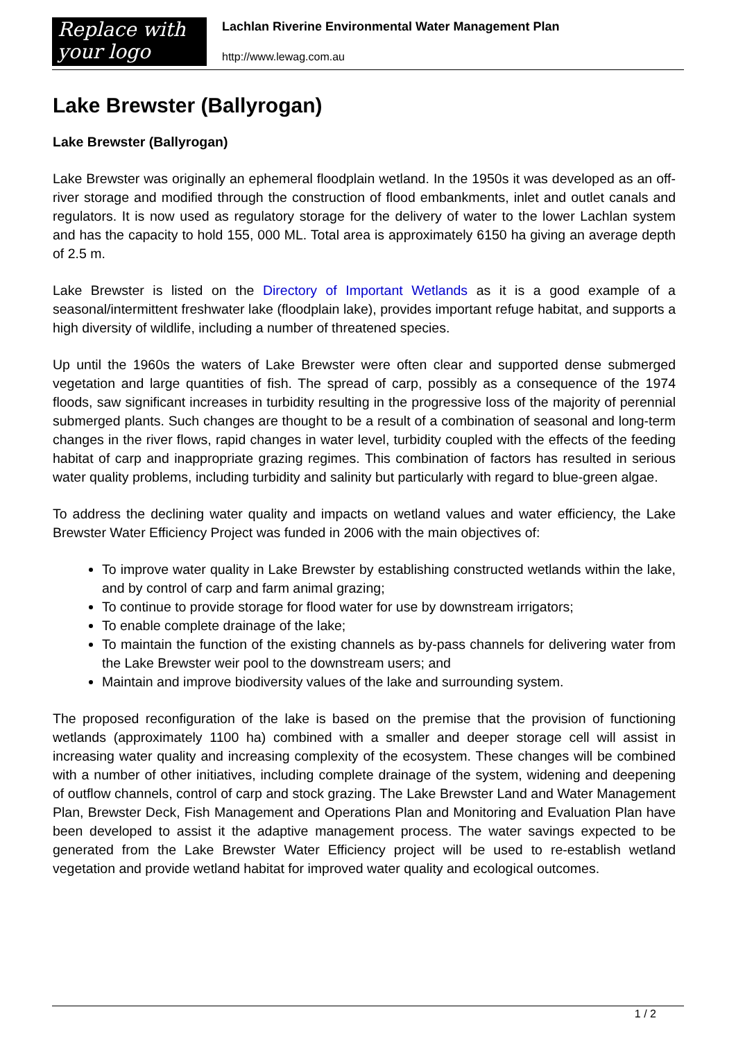Replace with
your logo
Lachlan Riverine Environmental Water Management Plan
http://www.lewag.com.au
Lake Brewster (Ballyrogan)
Lake Brewster (Ballyrogan)
Lake Brewster was originally an ephemeral floodplain wetland. In the 1950s it was developed as an off-river storage and modified through the construction of flood embankments, inlet and outlet canals and regulators. It is now used as regulatory storage for the delivery of water to the lower Lachlan system and has the capacity to hold 155, 000 ML. Total area is approximately 6150 ha giving an average depth of 2.5 m.
Lake Brewster is listed on the Directory of Important Wetlands as it is a good example of a seasonal/intermittent freshwater lake (floodplain lake), provides important refuge habitat, and supports a high diversity of wildlife, including a number of threatened species.
Up until the 1960s the waters of Lake Brewster were often clear and supported dense submerged vegetation and large quantities of fish. The spread of carp, possibly as a consequence of the 1974 floods, saw significant increases in turbidity resulting in the progressive loss of the majority of perennial submerged plants. Such changes are thought to be a result of a combination of seasonal and long-term changes in the river flows, rapid changes in water level, turbidity coupled with the effects of the feeding habitat of carp and inappropriate grazing regimes. This combination of factors has resulted in serious water quality problems, including turbidity and salinity but particularly with regard to blue-green algae.
To address the declining water quality and impacts on wetland values and water efficiency, the Lake Brewster Water Efficiency Project was funded in 2006 with the main objectives of:
To improve water quality in Lake Brewster by establishing constructed wetlands within the lake, and by control of carp and farm animal grazing;
To continue to provide storage for flood water for use by downstream irrigators;
To enable complete drainage of the lake;
To maintain the function of the existing channels as by-pass channels for delivering water from the Lake Brewster weir pool to the downstream users; and
Maintain and improve biodiversity values of the lake and surrounding system.
The proposed reconfiguration of the lake is based on the premise that the provision of functioning wetlands (approximately 1100 ha) combined with a smaller and deeper storage cell will assist in increasing water quality and increasing complexity of the ecosystem. These changes will be combined with a number of other initiatives, including complete drainage of the system, widening and deepening of outflow channels, control of carp and stock grazing. The Lake Brewster Land and Water Management Plan, Brewster Deck, Fish Management and Operations Plan and Monitoring and Evaluation Plan have been developed to assist it the adaptive management process. The water savings expected to be generated from the Lake Brewster Water Efficiency project will be used to re-establish wetland vegetation and provide wetland habitat for improved water quality and ecological outcomes.
1 / 2